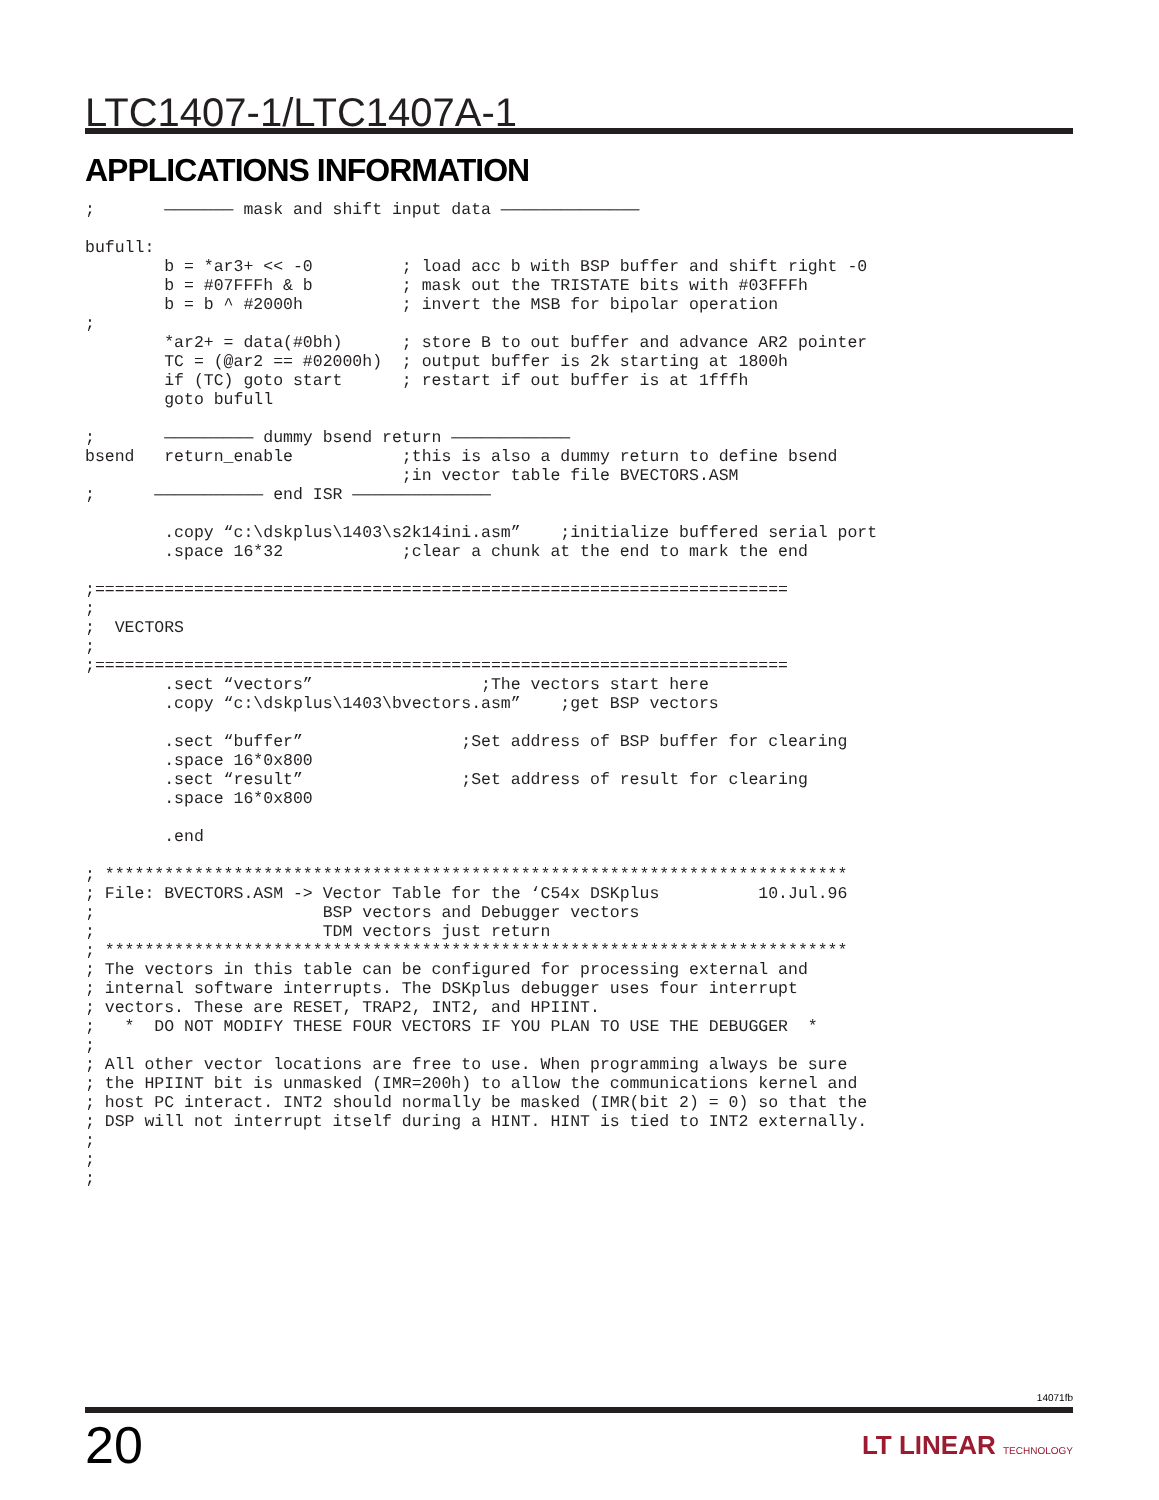LTC1407-1/LTC1407A-1
APPLICATIONS INFORMATION
;       ——————— mask and shift input data ——————————————

bufull:
        b = *ar3+ << -0         ; load acc b with BSP buffer and shift right -0
        b = #07FFFh & b         ; mask out the TRISTATE bits with #03FFFh
        b = b ^ #2000h          ; invert the MSB for bipolar operation
;
        *ar2+ = data(#0bh)      ; store B to out buffer and advance AR2 pointer
        TC = (@ar2 == #02000h)  ; output buffer is 2k starting at 1800h
        if (TC) goto start      ; restart if out buffer is at 1fffh
        goto bufull

;       ————————— dummy bsend return ————————————
bsend   return_enable           ;this is also a dummy return to define bsend
                                ;in vector table file BVECTORS.ASM
;      ——————————— end ISR ——————————————

        .copy “c:\dskplus\1403\s2k14ini.asm”    ;initialize buffered serial port
        .space 16*32            ;clear a chunk at the end to mark the end

;======================================================================
;
;  VECTORS
;
;======================================================================
        .sect “vectors”                 ;The vectors start here
        .copy “c:\dskplus\1403\bvectors.asm”    ;get BSP vectors

        .sect “buffer”                ;Set address of BSP buffer for clearing
        .space 16*0x800
        .sect “result”                ;Set address of result for clearing
        .space 16*0x800

        .end

; ***************************************************************************
; File: BVECTORS.ASM -> Vector Table for the ‘C54x DSKplus          10.Jul.96
;                       BSP vectors and Debugger vectors
;                       TDM vectors just return
; ***************************************************************************
; The vectors in this table can be configured for processing external and
; internal software interrupts. The DSKplus debugger uses four interrupt
; vectors. These are RESET, TRAP2, INT2, and HPIINT.
;   *  DO NOT MODIFY THESE FOUR VECTORS IF YOU PLAN TO USE THE DEBUGGER  *
;
; All other vector locations are free to use. When programming always be sure
; the HPIINT bit is unmasked (IMR=200h) to allow the communications kernel and
; host PC interact. INT2 should normally be masked (IMR(bit 2) = 0) so that the
; DSP will not interrupt itself during a HINT. HINT is tied to INT2 externally.
;
;
;
14071fb
20 LT LINEAR TECHNOLOGY